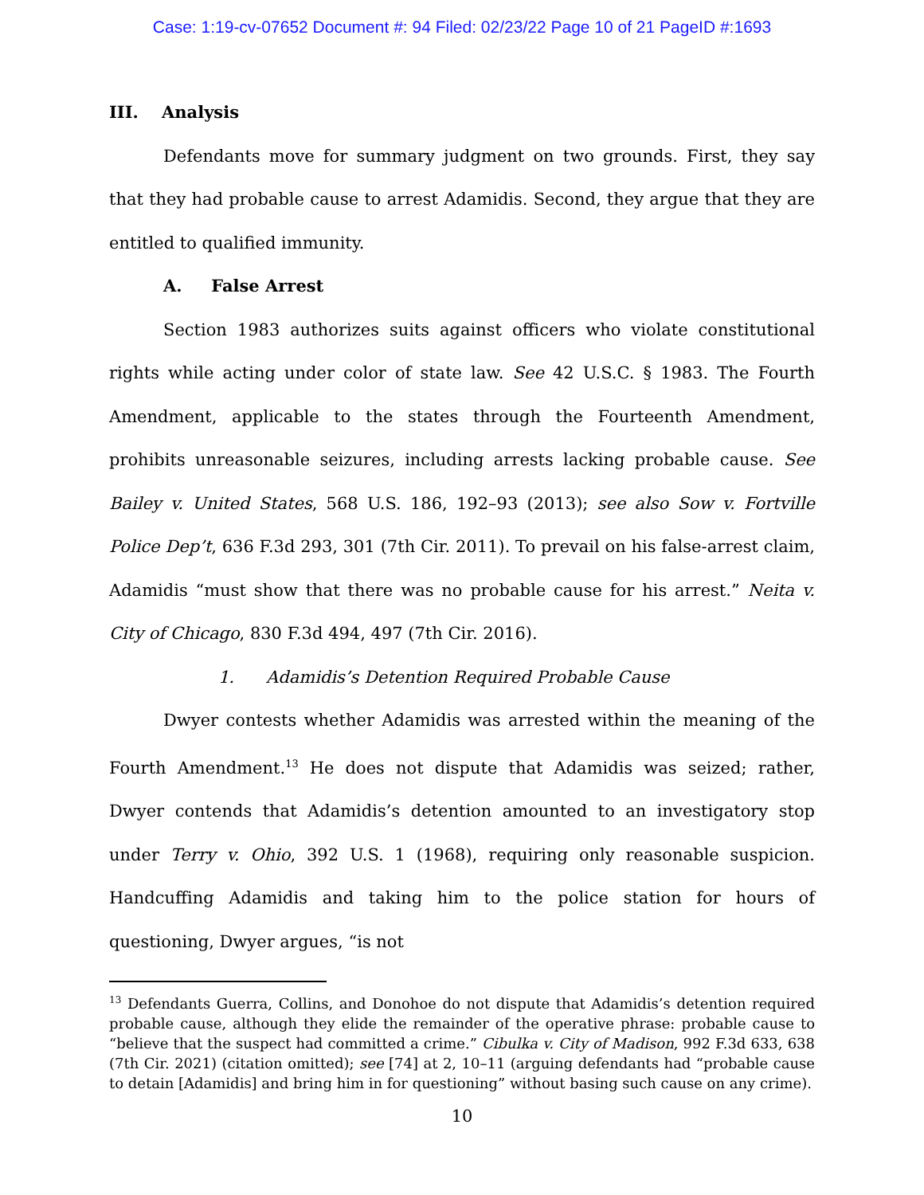Case: 1:19-cv-07652 Document #: 94 Filed: 02/23/22 Page 10 of 21 PageID #:1693
III. Analysis
Defendants move for summary judgment on two grounds. First, they say that they had probable cause to arrest Adamidis. Second, they argue that they are entitled to qualified immunity.
A. False Arrest
Section 1983 authorizes suits against officers who violate constitutional rights while acting under color of state law. See 42 U.S.C. § 1983. The Fourth Amendment, applicable to the states through the Fourteenth Amendment, prohibits unreasonable seizures, including arrests lacking probable cause. See Bailey v. United States, 568 U.S. 186, 192–93 (2013); see also Sow v. Fortville Police Dep’t, 636 F.3d 293, 301 (7th Cir. 2011). To prevail on his false-arrest claim, Adamidis “must show that there was no probable cause for his arrest.” Neita v. City of Chicago, 830 F.3d 494, 497 (7th Cir. 2016).
1. Adamidis’s Detention Required Probable Cause
Dwyer contests whether Adamidis was arrested within the meaning of the Fourth Amendment.<sup>13</sup> He does not dispute that Adamidis was seized; rather, Dwyer contends that Adamidis’s detention amounted to an investigatory stop under Terry v. Ohio, 392 U.S. 1 (1968), requiring only reasonable suspicion. Handcuffing Adamidis and taking him to the police station for hours of questioning, Dwyer argues, “is not
<sup>13</sup> Defendants Guerra, Collins, and Donohoe do not dispute that Adamidis’s detention required probable cause, although they elide the remainder of the operative phrase: probable cause to “believe that the suspect had committed a crime.” Cibulka v. City of Madison, 992 F.3d 633, 638 (7th Cir. 2021) (citation omitted); see [74] at 2, 10–11 (arguing defendants had “probable cause to detain [Adamidis] and bring him in for questioning” without basing such cause on any crime).
10